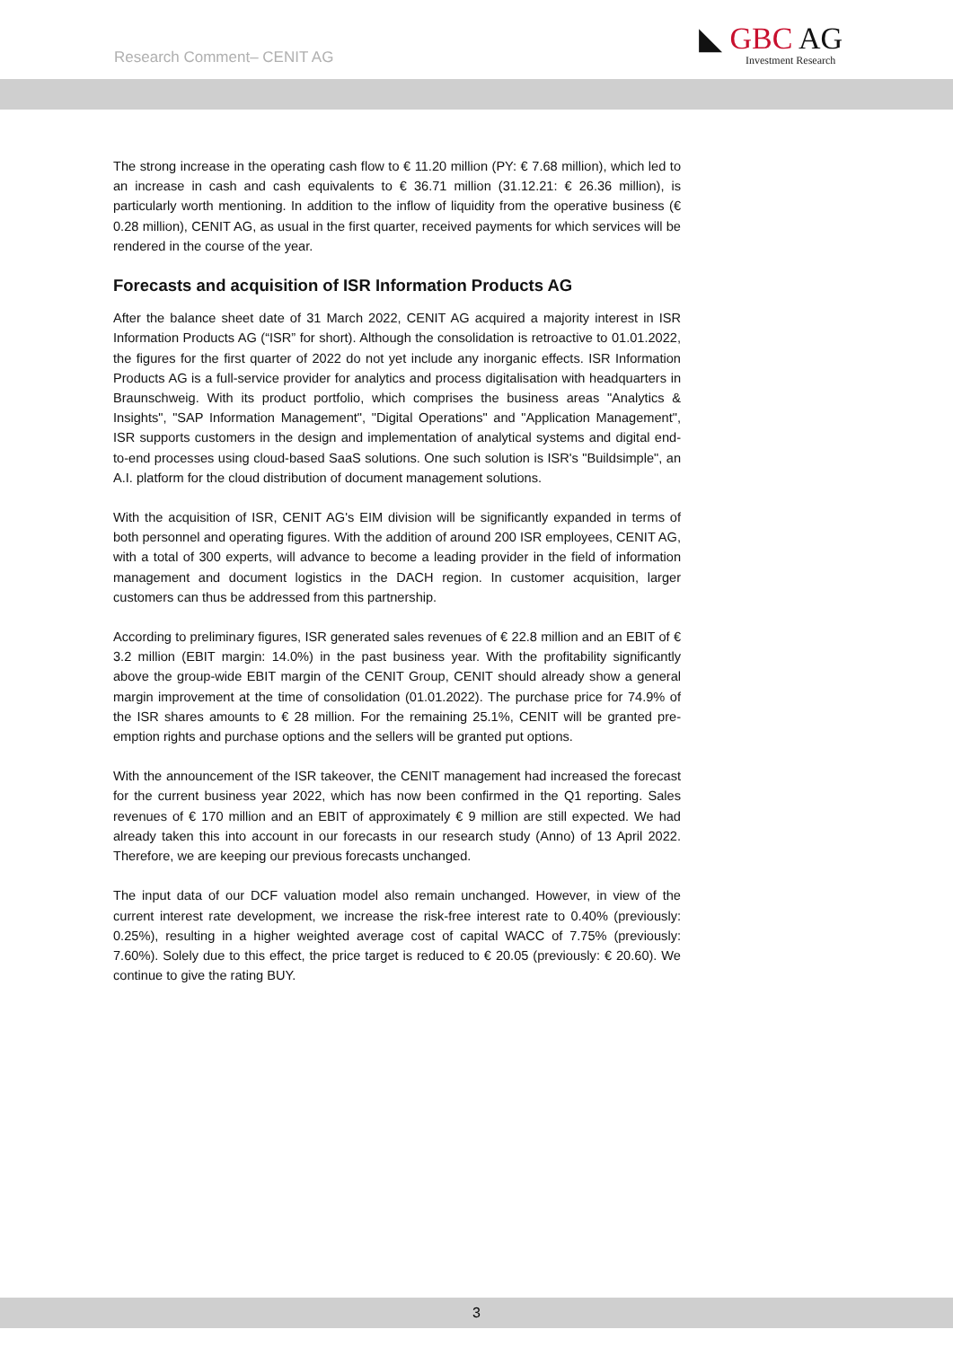Research Comment– CENIT AG
◣ GBC AG
Investment Research
The strong increase in the operating cash flow to € 11.20 million (PY: € 7.68 million), which led to an increase in cash and cash equivalents to € 36.71 million (31.12.21: € 26.36 million), is particularly worth mentioning. In addition to the inflow of liquidity from the operative business (€ 0.28 million), CENIT AG, as usual in the first quarter, received payments for which services will be rendered in the course of the year.
Forecasts and acquisition of ISR Information Products AG
After the balance sheet date of 31 March 2022, CENIT AG acquired a majority interest in ISR Information Products AG (“ISR” for short). Although the consolidation is retroactive to 01.01.2022, the figures for the first quarter of 2022 do not yet include any inorganic effects. ISR Information Products AG is a full-service provider for analytics and process digitalisation with headquarters in Braunschweig. With its product portfolio, which comprises the business areas "Analytics & Insights", "SAP Information Management", "Digital Operations" and "Application Management", ISR supports customers in the design and implementation of analytical systems and digital end-to-end processes using cloud-based SaaS solutions. One such solution is ISR's "Buildsimple", an A.I. platform for the cloud distribution of document management solutions.
With the acquisition of ISR, CENIT AG's EIM division will be significantly expanded in terms of both personnel and operating figures. With the addition of around 200 ISR employees, CENIT AG, with a total of 300 experts, will advance to become a leading provider in the field of information management and document logistics in the DACH region. In customer acquisition, larger customers can thus be addressed from this partnership.
According to preliminary figures, ISR generated sales revenues of € 22.8 million and an EBIT of € 3.2 million (EBIT margin: 14.0%) in the past business year. With the profitability significantly above the group-wide EBIT margin of the CENIT Group, CENIT should already show a general margin improvement at the time of consolidation (01.01.2022). The purchase price for 74.9% of the ISR shares amounts to € 28 million. For the remaining 25.1%, CENIT will be granted pre-emption rights and purchase options and the sellers will be granted put options.
With the announcement of the ISR takeover, the CENIT management had increased the forecast for the current business year 2022, which has now been confirmed in the Q1 reporting. Sales revenues of € 170 million and an EBIT of approximately € 9 million are still expected. We had already taken this into account in our forecasts in our research study (Anno) of 13 April 2022. Therefore, we are keeping our previous forecasts unchanged.
The input data of our DCF valuation model also remain unchanged. However, in view of the current interest rate development, we increase the risk-free interest rate to 0.40% (previously: 0.25%), resulting in a higher weighted average cost of capital WACC of 7.75% (previously: 7.60%). Solely due to this effect, the price target is reduced to € 20.05 (previously: € 20.60). We continue to give the rating BUY.
3